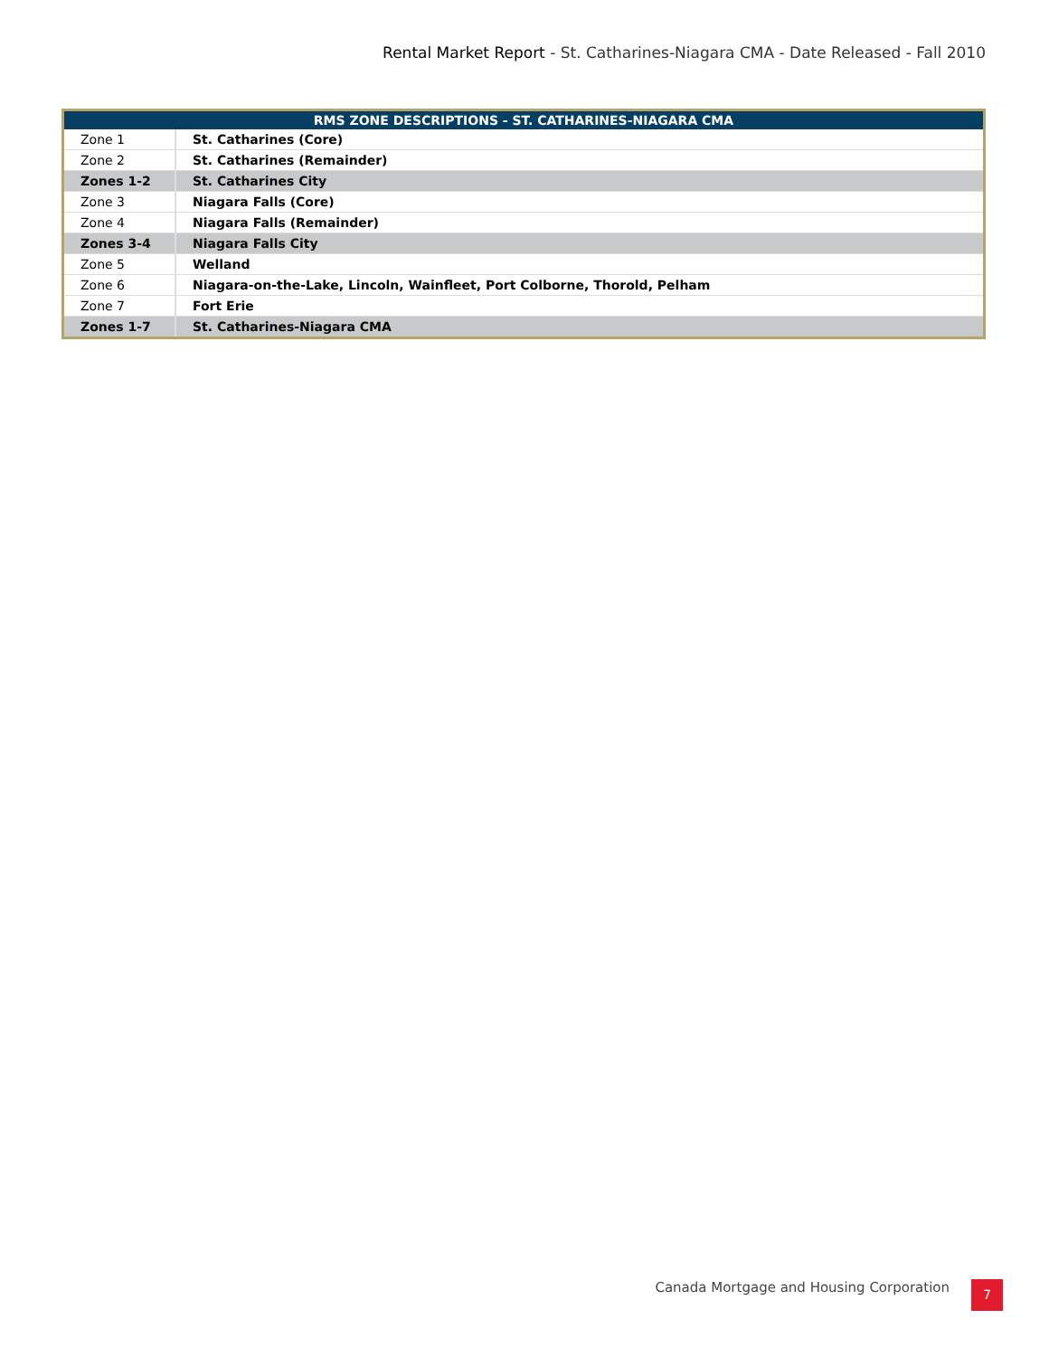Rental Market Report - St. Catharines-Niagara CMA - Date Released - Fall 2010
| RMS ZONE DESCRIPTIONS - ST. CATHARINES-NIAGARA CMA | |
| --- | --- |
| Zone 1 | St. Catharines (Core) |
| Zone 2 | St. Catharines (Remainder) |
| Zones 1-2 | St. Catharines City |
| Zone 3 | Niagara Falls (Core) |
| Zone 4 | Niagara Falls (Remainder) |
| Zones 3-4 | Niagara Falls City |
| Zone 5 | Welland |
| Zone 6 | Niagara-on-the-Lake, Lincoln, Wainfleet, Port Colborne, Thorold, Pelham |
| Zone 7 | Fort Erie |
| Zones 1-7 | St. Catharines-Niagara CMA |
Canada Mortgage and Housing Corporation
7